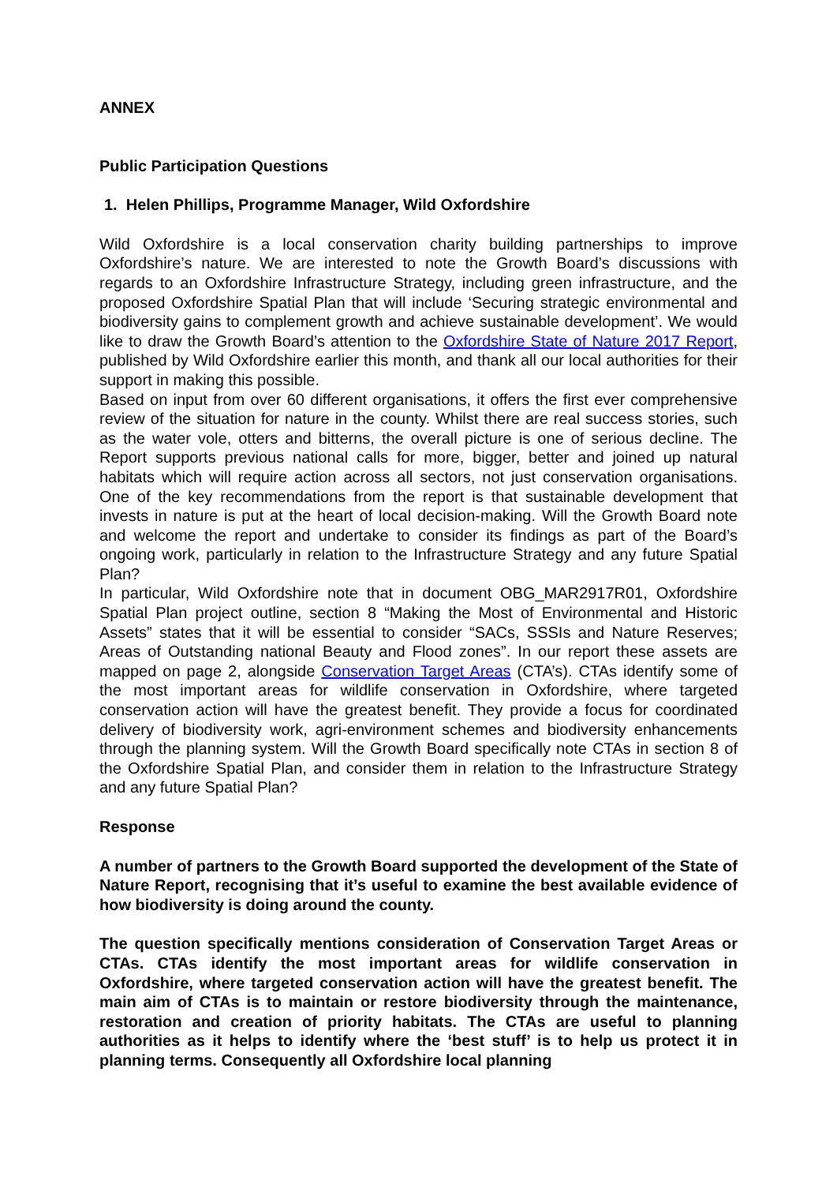ANNEX
Public Participation Questions
1. Helen Phillips, Programme Manager, Wild Oxfordshire
Wild Oxfordshire is a local conservation charity building partnerships to improve Oxfordshire’s nature. We are interested to note the Growth Board’s discussions with regards to an Oxfordshire Infrastructure Strategy, including green infrastructure, and the proposed Oxfordshire Spatial Plan that will include ‘Securing strategic environmental and biodiversity gains to complement growth and achieve sustainable development’. We would like to draw the Growth Board’s attention to the Oxfordshire State of Nature 2017 Report, published by Wild Oxfordshire earlier this month, and thank all our local authorities for their support in making this possible.
Based on input from over 60 different organisations, it offers the first ever comprehensive review of the situation for nature in the county. Whilst there are real success stories, such as the water vole, otters and bitterns, the overall picture is one of serious decline. The Report supports previous national calls for more, bigger, better and joined up natural habitats which will require action across all sectors, not just conservation organisations. One of the key recommendations from the report is that sustainable development that invests in nature is put at the heart of local decision-making. Will the Growth Board note and welcome the report and undertake to consider its findings as part of the Board’s ongoing work, particularly in relation to the Infrastructure Strategy and any future Spatial Plan?
In particular, Wild Oxfordshire note that in document OBG_MAR2917R01, Oxfordshire Spatial Plan project outline, section 8 “Making the Most of Environmental and Historic Assets” states that it will be essential to consider “SACs, SSSIs and Nature Reserves; Areas of Outstanding national Beauty and Flood zones”. In our report these assets are mapped on page 2, alongside Conservation Target Areas (CTA’s). CTAs identify some of the most important areas for wildlife conservation in Oxfordshire, where targeted conservation action will have the greatest benefit. They provide a focus for coordinated delivery of biodiversity work, agri-environment schemes and biodiversity enhancements through the planning system. Will the Growth Board specifically note CTAs in section 8 of the Oxfordshire Spatial Plan, and consider them in relation to the Infrastructure Strategy and any future Spatial Plan?
Response
A number of partners to the Growth Board supported the development of the State of Nature Report, recognising that it’s useful to examine the best available evidence of how biodiversity is doing around the county.
The question specifically mentions consideration of Conservation Target Areas or CTAs. CTAs identify the most important areas for wildlife conservation in Oxfordshire, where targeted conservation action will have the greatest benefit. The main aim of CTAs is to maintain or restore biodiversity through the maintenance, restoration and creation of priority habitats. The CTAs are useful to planning authorities as it helps to identify where the ‘best stuff’ is to help us protect it in planning terms. Consequently all Oxfordshire local planning